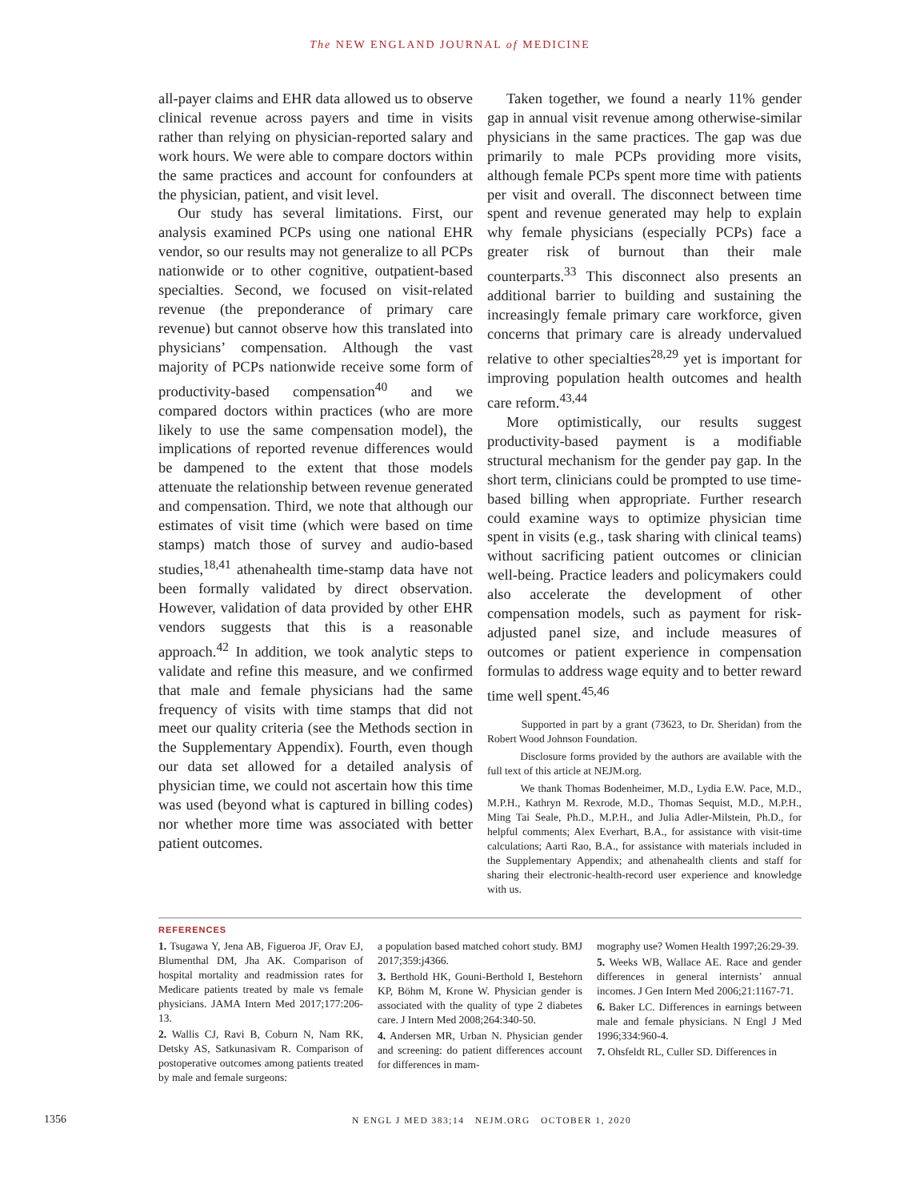The NEW ENGLAND JOURNAL of MEDICINE
all-payer claims and EHR data allowed us to observe clinical revenue across payers and time in visits rather than relying on physician-reported salary and work hours. We were able to compare doctors within the same practices and account for confounders at the physician, patient, and visit level.
Our study has several limitations. First, our analysis examined PCPs using one national EHR vendor, so our results may not generalize to all PCPs nationwide or to other cognitive, outpatient-based specialties. Second, we focused on visit-related revenue (the preponderance of primary care revenue) but cannot observe how this translated into physicians’ compensation. Although the vast majority of PCPs nationwide receive some form of productivity-based compensation<sup>40</sup> and we compared doctors within practices (who are more likely to use the same compensation model), the implications of reported revenue differences would be dampened to the extent that those models attenuate the relationship between revenue generated and compensation. Third, we note that although our estimates of visit time (which were based on time stamps) match those of survey and audio-based studies,<sup>18,41</sup> athenahealth time-stamp data have not been formally validated by direct observation. However, validation of data provided by other EHR vendors suggests that this is a reasonable approach.<sup>42</sup> In addition, we took analytic steps to validate and refine this measure, and we confirmed that male and female physicians had the same frequency of visits with time stamps that did not meet our quality criteria (see the Methods section in the Supplementary Appendix). Fourth, even though our data set allowed for a detailed analysis of physician time, we could not ascertain how this time was used (beyond what is captured in billing codes) nor whether more time was associated with better patient outcomes.
Taken together, we found a nearly 11% gender gap in annual visit revenue among otherwise-similar physicians in the same practices. The gap was due primarily to male PCPs providing more visits, although female PCPs spent more time with patients per visit and overall. The disconnect between time spent and revenue generated may help to explain why female physicians (especially PCPs) face a greater risk of burnout than their male counterparts.<sup>33</sup> This disconnect also presents an additional barrier to building and sustaining the increasingly female primary care workforce, given concerns that primary care is already undervalued relative to other specialties<sup>28,29</sup> yet is important for improving population health outcomes and health care reform.<sup>43,44</sup>
More optimistically, our results suggest productivity-based payment is a modifiable structural mechanism for the gender pay gap. In the short term, clinicians could be prompted to use time-based billing when appropriate. Further research could examine ways to optimize physician time spent in visits (e.g., task sharing with clinical teams) without sacrificing patient outcomes or clinician well-being. Practice leaders and policymakers could also accelerate the development of other compensation models, such as payment for risk-adjusted panel size, and include measures of outcomes or patient experience in compensation formulas to address wage equity and to better reward time well spent.<sup>45,46</sup>
Supported in part by a grant (73623, to Dr. Sheridan) from the Robert Wood Johnson Foundation.
Disclosure forms provided by the authors are available with the full text of this article at NEJM.org.
We thank Thomas Bodenheimer, M.D., Lydia E.W. Pace, M.D., M.P.H., Kathryn M. Rexrode, M.D., Thomas Sequist, M.D., M.P.H., Ming Tai Seale, Ph.D., M.P.H., and Julia Adler-Milstein, Ph.D., for helpful comments; Alex Everhart, B.A., for assistance with visit-time calculations; Aarti Rao, B.A., for assistance with materials included in the Supplementary Appendix; and athenahealth clients and staff for sharing their electronic-health-record user experience and knowledge with us.
REFERENCES
1. Tsugawa Y, Jena AB, Figueroa JF, Orav EJ, Blumenthal DM, Jha AK. Comparison of hospital mortality and readmission rates for Medicare patients treated by male vs female physicians. JAMA Intern Med 2017;177:206-13.
2. Wallis CJ, Ravi B, Coburn N, Nam RK, Detsky AS, Satkunasivam R. Comparison of postoperative outcomes among patients treated by male and female surgeons:
a population based matched cohort study. BMJ 2017;359:j4366.
3. Berthold HK, Gouni-Berthold I, Bestehorn KP, Böhm M, Krone W. Physician gender is associated with the quality of type 2 diabetes care. J Intern Med 2008;264:340-50.
4. Andersen MR, Urban N. Physician gender and screening: do patient differences account for differences in mam-
mography use? Women Health 1997;26:29-39.
5. Weeks WB, Wallace AE. Race and gender differences in general internists’ annual incomes. J Gen Intern Med 2006;21:1167-71.
6. Baker LC. Differences in earnings between male and female physicians. N Engl J Med 1996;334:960-4.
7. Ohsfeldt RL, Culler SD. Differences in
1356 N ENGL J MED 383;14 NEJM.ORG OCTOBER 1, 2020